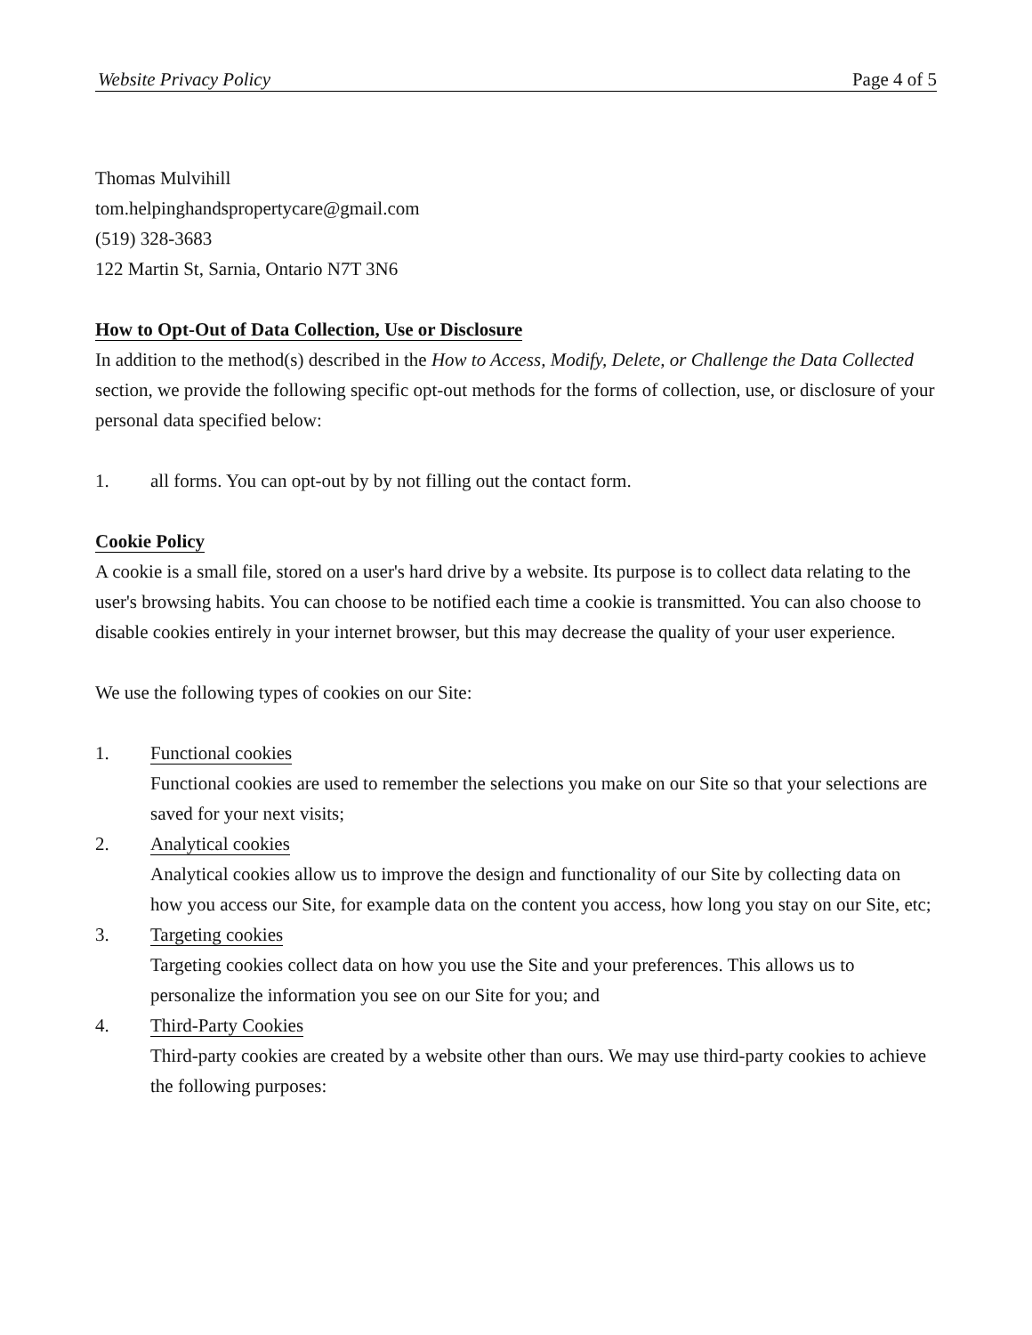Website Privacy Policy Page 4 of 5
Thomas Mulvihill
tom.helpinghandspropertycare@gmail.com
(519) 328-3683
122 Martin St, Sarnia, Ontario N7T 3N6
How to Opt-Out of Data Collection, Use or Disclosure
In addition to the method(s) described in the How to Access, Modify, Delete, or Challenge the Data Collected section, we provide the following specific opt-out methods for the forms of collection, use, or disclosure of your personal data specified below:
1. all forms. You can opt-out by by not filling out the contact form.
Cookie Policy
A cookie is a small file, stored on a user's hard drive by a website. Its purpose is to collect data relating to the user's browsing habits. You can choose to be notified each time a cookie is transmitted. You can also choose to disable cookies entirely in your internet browser, but this may decrease the quality of your user experience.
We use the following types of cookies on our Site:
1. Functional cookies
Functional cookies are used to remember the selections you make on our Site so that your selections are saved for your next visits;
2. Analytical cookies
Analytical cookies allow us to improve the design and functionality of our Site by collecting data on how you access our Site, for example data on the content you access, how long you stay on our Site, etc;
3. Targeting cookies
Targeting cookies collect data on how you use the Site and your preferences. This allows us to personalize the information you see on our Site for you; and
4. Third-Party Cookies
Third-party cookies are created by a website other than ours. We may use third-party cookies to achieve the following purposes: